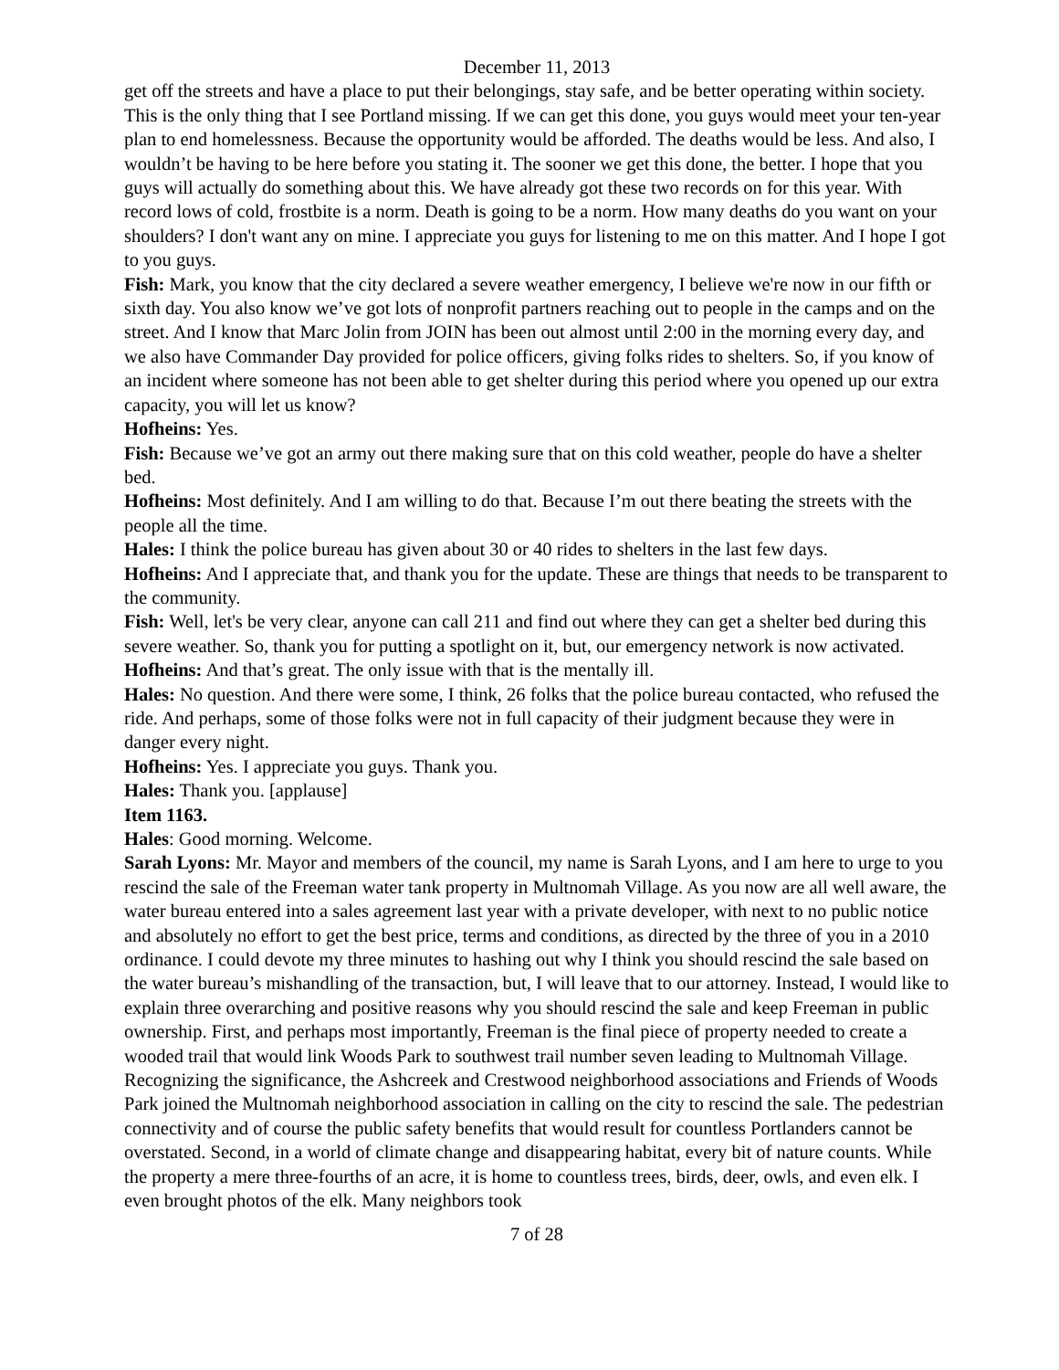December 11, 2013
get off the streets and have a place to put their belongings, stay safe, and be better operating within society. This is the only thing that I see Portland missing. If we can get this done, you guys would meet your ten-year plan to end homelessness. Because the opportunity would be afforded. The deaths would be less. And also, I wouldn’t be having to be here before you stating it. The sooner we get this done, the better. I hope that you guys will actually do something about this. We have already got these two records on for this year. With record lows of cold, frostbite is a norm. Death is going to be a norm. How many deaths do you want on your shoulders? I don't want any on mine. I appreciate you guys for listening to me on this matter. And I hope I got to you guys.
Fish: Mark, you know that the city declared a severe weather emergency, I believe we're now in our fifth or sixth day. You also know we’ve got lots of nonprofit partners reaching out to people in the camps and on the street. And I know that Marc Jolin from JOIN has been out almost until 2:00 in the morning every day, and we also have Commander Day provided for police officers, giving folks rides to shelters. So, if you know of an incident where someone has not been able to get shelter during this period where you opened up our extra capacity, you will let us know?
Hofheins: Yes.
Fish: Because we’ve got an army out there making sure that on this cold weather, people do have a shelter bed.
Hofheins: Most definitely. And I am willing to do that. Because I’m out there beating the streets with the people all the time.
Hales: I think the police bureau has given about 30 or 40 rides to shelters in the last few days.
Hofheins: And I appreciate that, and thank you for the update. These are things that needs to be transparent to the community.
Fish: Well, let's be very clear, anyone can call 211 and find out where they can get a shelter bed during this severe weather. So, thank you for putting a spotlight on it, but, our emergency network is now activated.
Hofheins: And that’s great. The only issue with that is the mentally ill.
Hales: No question. And there were some, I think, 26 folks that the police bureau contacted, who refused the ride. And perhaps, some of those folks were not in full capacity of their judgment because they were in danger every night.
Hofheins: Yes. I appreciate you guys. Thank you.
Hales: Thank you. [applause]
Item 1163.
Hales: Good morning. Welcome.
Sarah Lyons: Mr. Mayor and members of the council, my name is Sarah Lyons, and I am here to urge to you rescind the sale of the Freeman water tank property in Multnomah Village. As you now are all well aware, the water bureau entered into a sales agreement last year with a private developer, with next to no public notice and absolutely no effort to get the best price, terms and conditions, as directed by the three of you in a 2010 ordinance. I could devote my three minutes to hashing out why I think you should rescind the sale based on the water bureau’s mishandling of the transaction, but, I will leave that to our attorney. Instead, I would like to explain three overarching and positive reasons why you should rescind the sale and keep Freeman in public ownership. First, and perhaps most importantly, Freeman is the final piece of property needed to create a wooded trail that would link Woods Park to southwest trail number seven leading to Multnomah Village. Recognizing the significance, the Ashcreek and Crestwood neighborhood associations and Friends of Woods Park joined the Multnomah neighborhood association in calling on the city to rescind the sale. The pedestrian connectivity and of course the public safety benefits that would result for countless Portlanders cannot be overstated. Second, in a world of climate change and disappearing habitat, every bit of nature counts. While the property a mere three-fourths of an acre, it is home to countless trees, birds, deer, owls, and even elk. I even brought photos of the elk. Many neighbors took
7 of 28